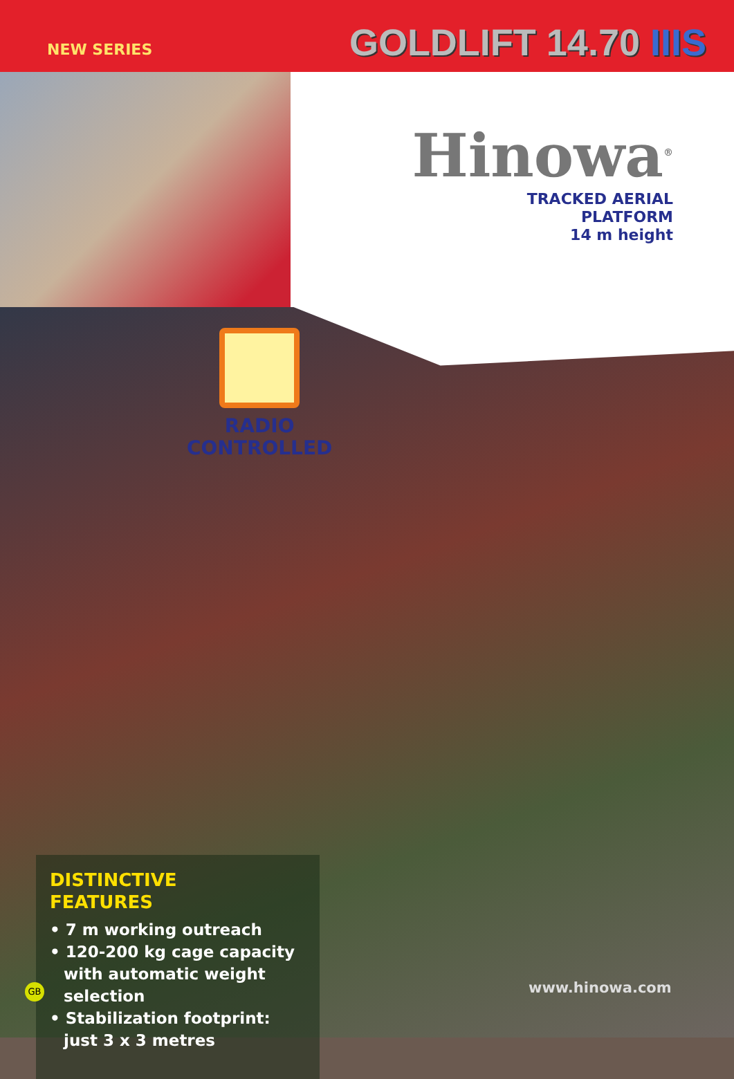NEW SERIES
GOLDLIFT 14.70 IIIS
Hinowa<sup>®</sup>
TRACKED AERIAL
PLATFORM
14 m height
RADIO
CONTROLLED
DISTINCTIVE
FEATURES
• 7 m working outreach
• 120-200 kg cage capacity with automatic weight selection
• Stabilization footprint: just 3 x 3 metres
www.hinowa.com
GB